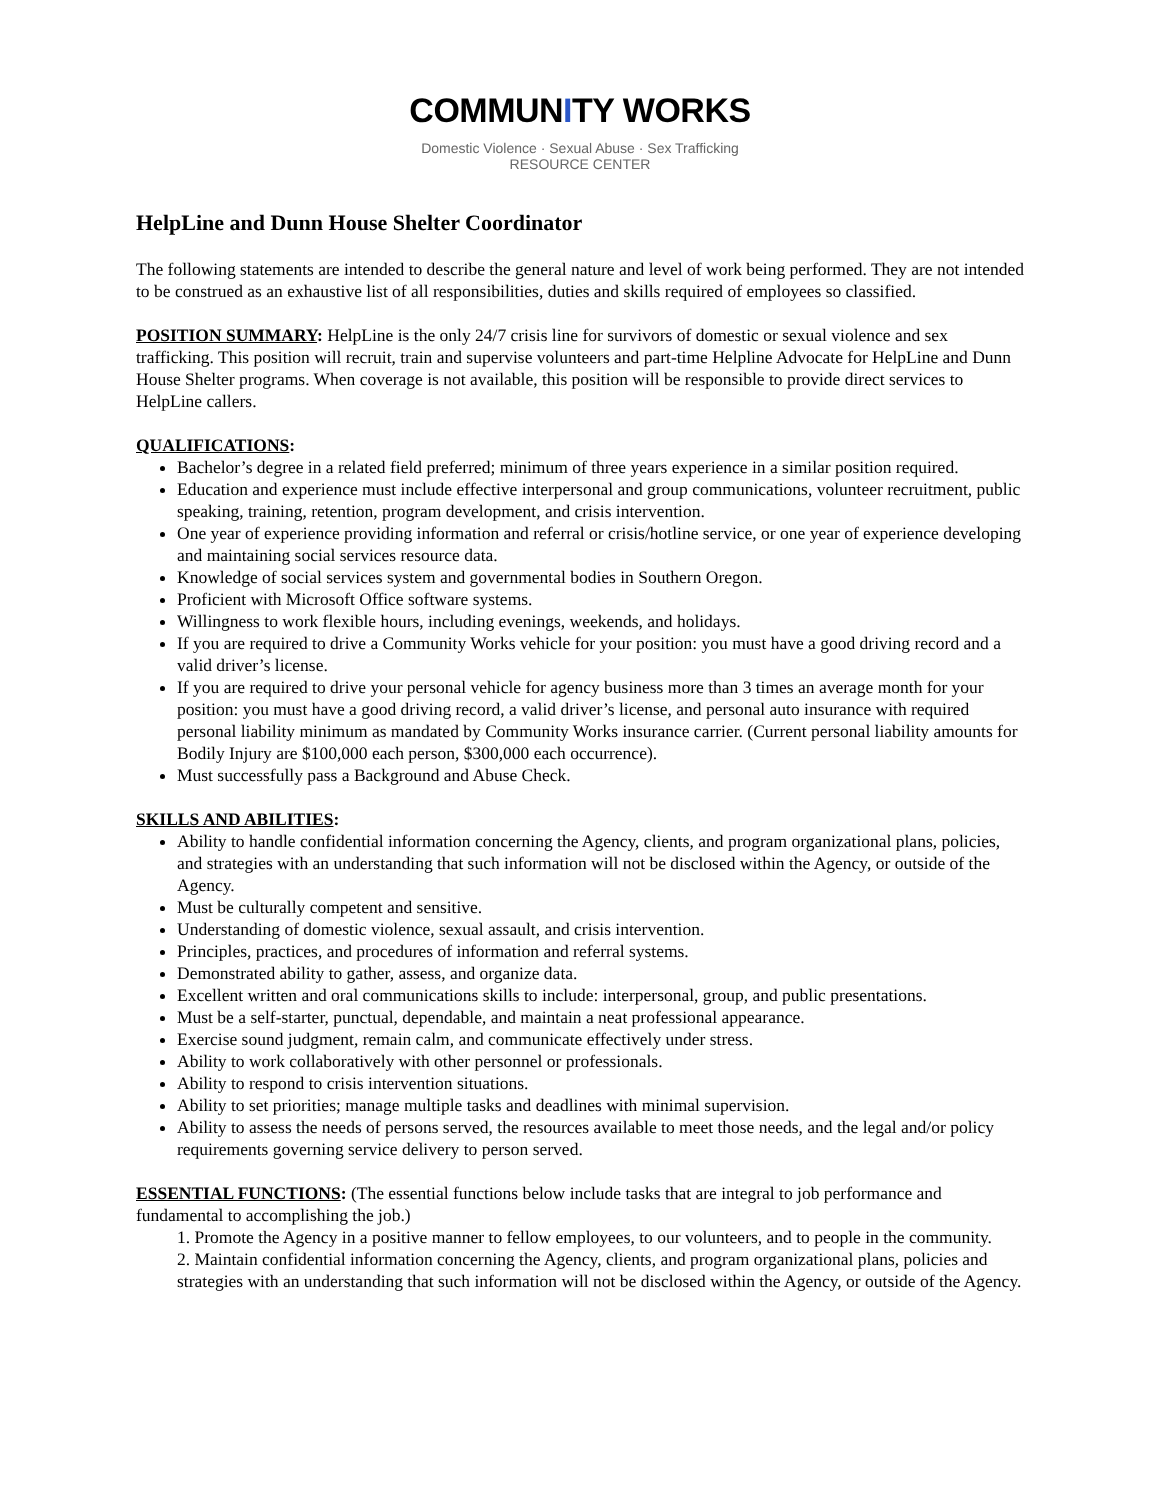COMMUNITY WORKS
Domestic Violence · Sexual Abuse · Sex Trafficking
RESOURCE CENTER
HelpLine and Dunn House Shelter Coordinator
The following statements are intended to describe the general nature and level of work being performed. They are not intended to be construed as an exhaustive list of all responsibilities, duties and skills required of employees so classified.
POSITION SUMMARY: HelpLine is the only 24/7 crisis line for survivors of domestic or sexual violence and sex trafficking. This position will recruit, train and supervise volunteers and part-time Helpline Advocate for HelpLine and Dunn House Shelter programs. When coverage is not available, this position will be responsible to provide direct services to HelpLine callers.
QUALIFICATIONS:
Bachelor’s degree in a related field preferred; minimum of three years experience in a similar position required.
Education and experience must include effective interpersonal and group communications, volunteer recruitment, public speaking, training, retention, program development, and crisis intervention.
One year of experience providing information and referral or crisis/hotline service, or one year of experience developing and maintaining social services resource data.
Knowledge of social services system and governmental bodies in Southern Oregon.
Proficient with Microsoft Office software systems.
Willingness to work flexible hours, including evenings, weekends, and holidays.
If you are required to drive a Community Works vehicle for your position: you must have a good driving record and a valid driver’s license.
If you are required to drive your personal vehicle for agency business more than 3 times an average month for your position: you must have a good driving record, a valid driver’s license, and personal auto insurance with required personal liability minimum as mandated by Community Works insurance carrier. (Current personal liability amounts for Bodily Injury are $100,000 each person, $300,000 each occurrence).
Must successfully pass a Background and Abuse Check.
SKILLS AND ABILITIES:
Ability to handle confidential information concerning the Agency, clients, and program organizational plans, policies, and strategies with an understanding that such information will not be disclosed within the Agency, or outside of the Agency.
Must be culturally competent and sensitive.
Understanding of domestic violence, sexual assault, and crisis intervention.
Principles, practices, and procedures of information and referral systems.
Demonstrated ability to gather, assess, and organize data.
Excellent written and oral communications skills to include: interpersonal, group, and public presentations.
Must be a self-starter, punctual, dependable, and maintain a neat professional appearance.
Exercise sound judgment, remain calm, and communicate effectively under stress.
Ability to work collaboratively with other personnel or professionals.
Ability to respond to crisis intervention situations.
Ability to set priorities; manage multiple tasks and deadlines with minimal supervision.
Ability to assess the needs of persons served, the resources available to meet those needs, and the legal and/or policy requirements governing service delivery to person served.
ESSENTIAL FUNCTIONS: (The essential functions below include tasks that are integral to job performance and fundamental to accomplishing the job.)
1. Promote the Agency in a positive manner to fellow employees, to our volunteers, and to people in the community.
2. Maintain confidential information concerning the Agency, clients, and program organizational plans, policies and strategies with an understanding that such information will not be disclosed within the Agency, or outside of the Agency.